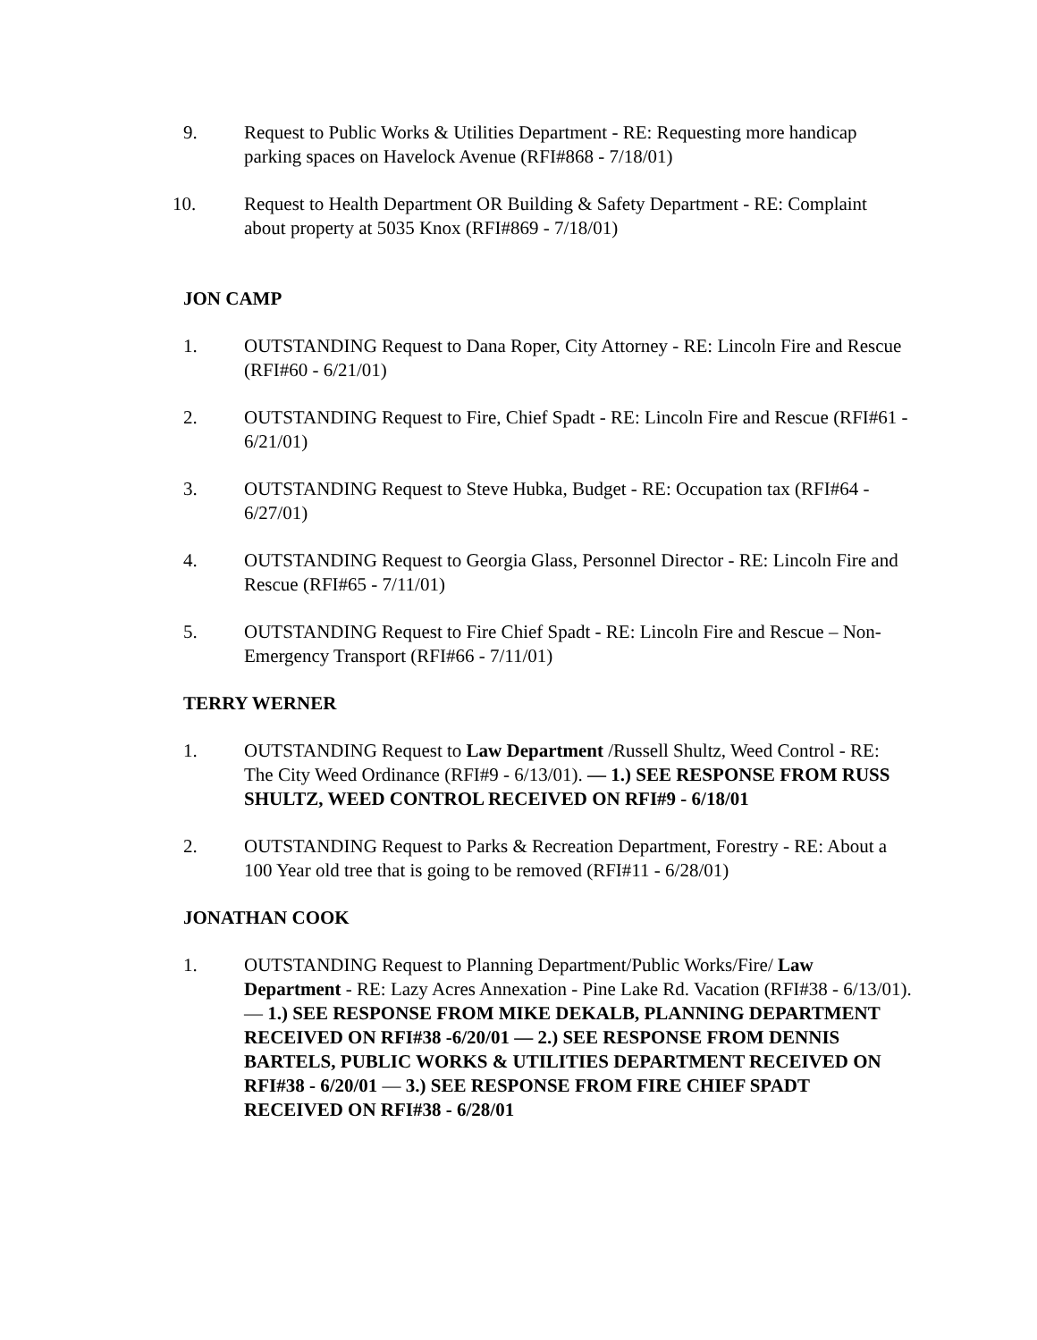9. Request to Public Works & Utilities Department - RE: Requesting more handicap parking spaces on Havelock Avenue (RFI#868 - 7/18/01)
10. Request to Health Department OR Building & Safety Department - RE: Complaint about property at 5035 Knox (RFI#869 - 7/18/01)
JON CAMP
1. OUTSTANDING Request to Dana Roper, City Attorney - RE: Lincoln Fire and Rescue (RFI#60 - 6/21/01)
2. OUTSTANDING Request to Fire, Chief Spadt - RE: Lincoln Fire and Rescue (RFI#61 - 6/21/01)
3. OUTSTANDING Request to Steve Hubka, Budget - RE: Occupation tax (RFI#64 - 6/27/01)
4. OUTSTANDING Request to Georgia Glass, Personnel Director - RE: Lincoln Fire and Rescue (RFI#65 - 7/11/01)
5. OUTSTANDING Request to Fire Chief Spadt - RE: Lincoln Fire and Rescue – Non-Emergency Transport (RFI#66 - 7/11/01)
TERRY WERNER
1. OUTSTANDING Request to Law Department /Russell Shultz, Weed Control - RE: The City Weed Ordinance (RFI#9 - 6/13/01). — 1.) SEE RESPONSE FROM RUSS SHULTZ, WEED CONTROL RECEIVED ON RFI#9 - 6/18/01
2. OUTSTANDING Request to Parks & Recreation Department, Forestry - RE: About a 100 Year old tree that is going to be removed (RFI#11 - 6/28/01)
JONATHAN COOK
1. OUTSTANDING Request to Planning Department/Public Works/Fire/ Law Department - RE: Lazy Acres Annexation - Pine Lake Rd. Vacation (RFI#38 - 6/13/01). — 1.) SEE RESPONSE FROM MIKE DEKALB, PLANNING DEPARTMENT RECEIVED ON RFI#38 -6/20/01 — 2.) SEE RESPONSE FROM DENNIS BARTELS, PUBLIC WORKS & UTILITIES DEPARTMENT RECEIVED ON RFI#38 - 6/20/01 — 3.) SEE RESPONSE FROM FIRE CHIEF SPADT RECEIVED ON RFI#38 - 6/28/01